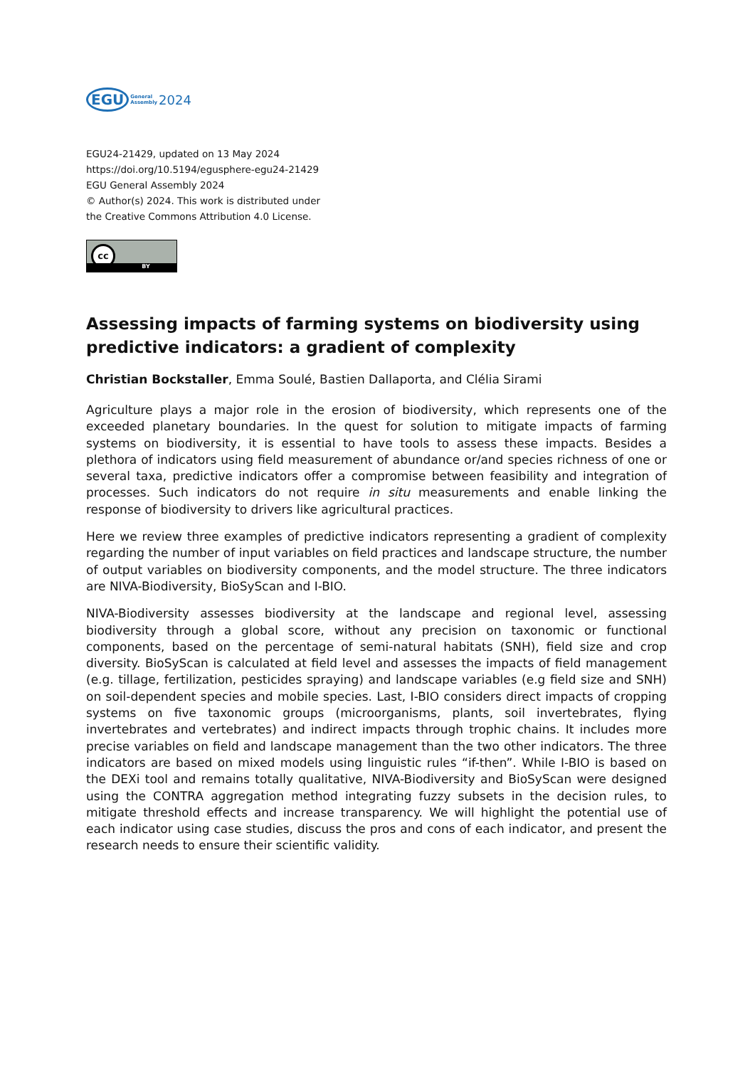EGU General
Assembly 2024
EGU24-21429, updated on 13 May 2024
https://doi.org/10.5194/egusphere-egu24-21429
EGU General Assembly 2024
© Author(s) 2024. This work is distributed under
the Creative Commons Attribution 4.0 License.
cc
BY
Assessing impacts of farming systems on biodiversity using predictive indicators: a gradient of complexity
Christian Bockstaller, Emma Soulé, Bastien Dallaporta, and Clélia Sirami
Agriculture plays a major role in the erosion of biodiversity, which represents one of the exceeded planetary boundaries. In the quest for solution to mitigate impacts of farming systems on biodiversity, it is essential to have tools to assess these impacts. Besides a plethora of indicators using field measurement of abundance or/and species richness of one or several taxa, predictive indicators offer a compromise between feasibility and integration of processes. Such indicators do not require in situ measurements and enable linking the response of biodiversity to drivers like agricultural practices.
Here we review three examples of predictive indicators representing a gradient of complexity regarding the number of input variables on field practices and landscape structure, the number of output variables on biodiversity components, and the model structure. The three indicators are NIVA-Biodiversity, BioSyScan and I-BIO.
NIVA-Biodiversity assesses biodiversity at the landscape and regional level, assessing biodiversity through a global score, without any precision on taxonomic or functional components, based on the percentage of semi-natural habitats (SNH), field size and crop diversity. BioSyScan is calculated at field level and assesses the impacts of field management (e.g. tillage, fertilization, pesticides spraying) and landscape variables (e.g field size and SNH) on soil-dependent species and mobile species. Last, I-BIO considers direct impacts of cropping systems on five taxonomic groups (microorganisms, plants, soil invertebrates, flying invertebrates and vertebrates) and indirect impacts through trophic chains. It includes more precise variables on field and landscape management than the two other indicators. The three indicators are based on mixed models using linguistic rules “if-then”. While I-BIO is based on the DEXi tool and remains totally qualitative, NIVA-Biodiversity and BioSyScan were designed using the CONTRA aggregation method integrating fuzzy subsets in the decision rules, to mitigate threshold effects and increase transparency. We will highlight the potential use of each indicator using case studies, discuss the pros and cons of each indicator, and present the research needs to ensure their scientific validity.